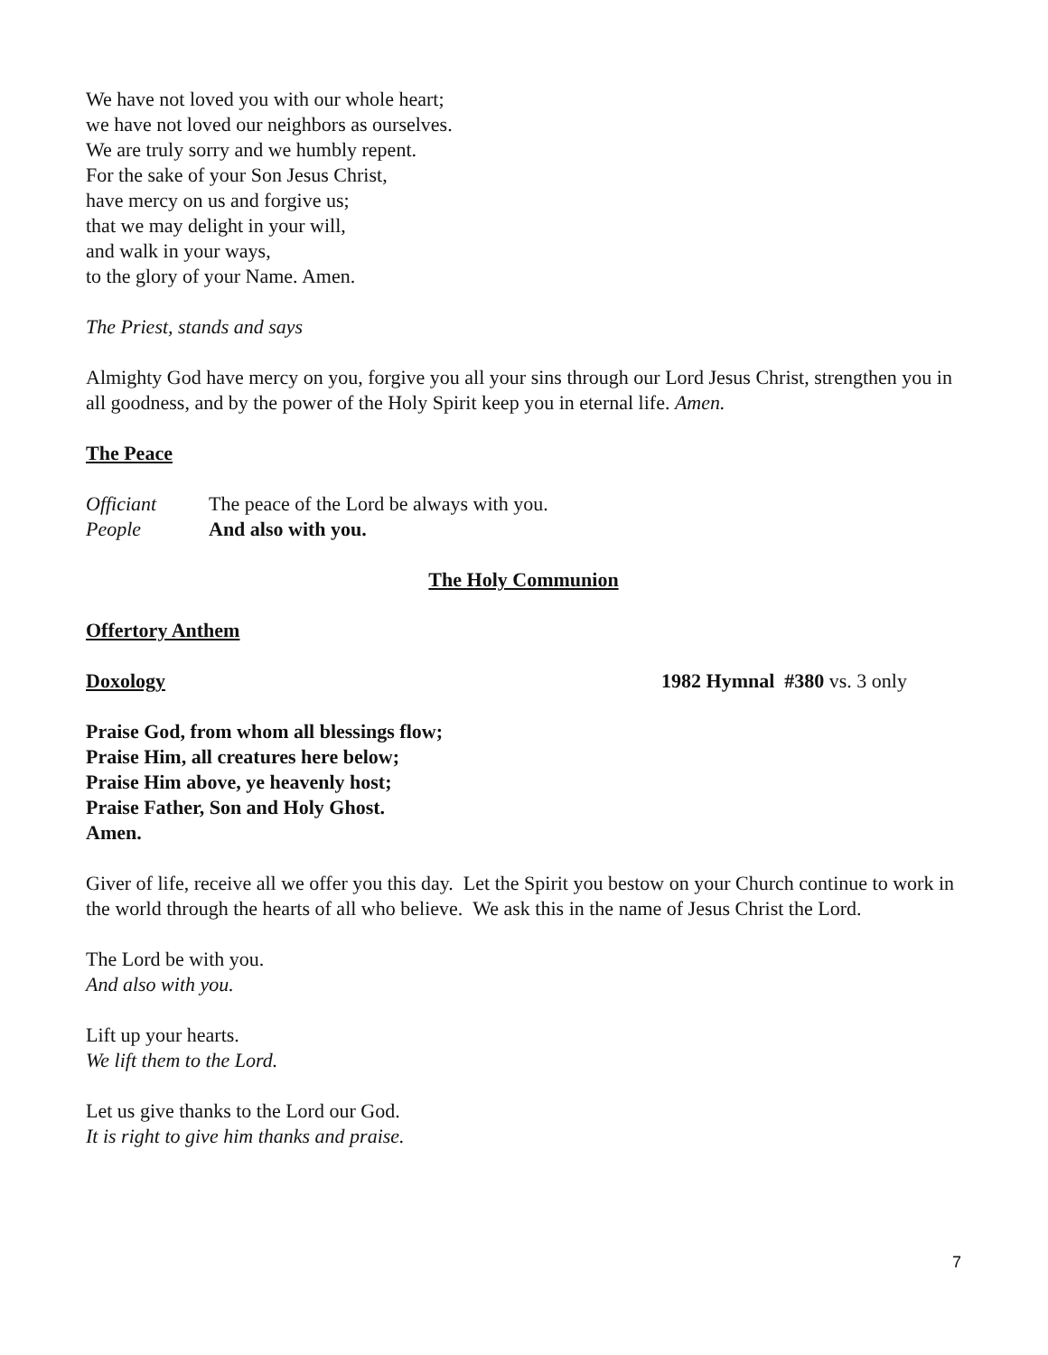We have not loved you with our whole heart;
we have not loved our neighbors as ourselves.
We are truly sorry and we humbly repent.
For the sake of your Son Jesus Christ,
have mercy on us and forgive us;
that we may delight in your will,
and walk in your ways,
to the glory of your Name. Amen.
The Priest, stands and says
Almighty God have mercy on you, forgive you all your sins through our Lord Jesus Christ, strengthen you in all goodness, and by the power of the Holy Spirit keep you in eternal life. Amen.
The Peace
Officiant The peace of the Lord be always with you.
People And also with you.
The Holy Communion
Offertory Anthem
Doxology 1982 Hymnal #380 vs. 3 only
Praise God, from whom all blessings flow;
Praise Him, all creatures here below;
Praise Him above, ye heavenly host;
Praise Father, Son and Holy Ghost.
Amen.
Giver of life, receive all we offer you this day. Let the Spirit you bestow on your Church continue to work in the world through the hearts of all who believe. We ask this in the name of Jesus Christ the Lord.
The Lord be with you.
And also with you.
Lift up your hearts.
We lift them to the Lord.
Let us give thanks to the Lord our God.
It is right to give him thanks and praise.
7